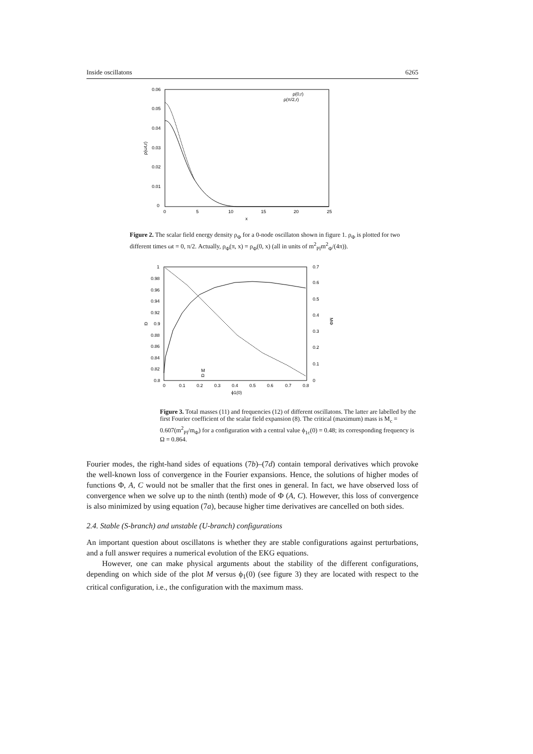Inside oscillatons 6265
0.06
0.05
0.04
0.03
0.02
0.01
0
0
5
10
15
20
25
x
ρ(ωt,r)
ρ(0,r)
ρ(π/2,r)
Figure 2. The scalar field energy density ρ<sub>Φ</sub> for a 0-node oscillaton shown in figure 1. ρ<sub>Φ</sub> is plotted for two different times ωt = 0, π/2. Actually, ρ<sub>Φ</sub>(π, x) = ρ<sub>Φ</sub>(0, x) (all in units of m<sup>2</sup><sub>Pl</sub>m<sup>2</sup><sub>Φ</sub>/(4π)).
1
0.98
0.96
0.94
0.92
0.9
0.88
0.86
0.84
0.82
0.8
0.7
0.6
0.5
0.4
0.3
0.2
0.1
0
0
0.1
0.2
0.3
0.4
0.5
0.6
0.7
0.8
ϕ1(0)
Ω
MΦ
M
Ω
Figure 3. Total masses (11) and frequencies (12) of different oscillatons. The latter are labelled by the first Fourier coefficient of the scalar field expansion (8). The critical (maximum) mass is M<sub>c</sub> = 0.607(m<sup>2</sup><sub>Pl</sub>/m<sub>Φ</sub>) for a configuration with a central value ϕ<sub>1c</sub>(0) = 0.48; its corresponding frequency is Ω = 0.864.
Fourier modes, the right-hand sides of equations (7b)–(7d) contain temporal derivatives which provoke the well-known loss of convergence in the Fourier expansions. Hence, the solutions of higher modes of functions Φ, A, C would not be smaller that the first ones in general. In fact, we have observed loss of convergence when we solve up to the ninth (tenth) mode of Φ (A, C). However, this loss of convergence is also minimized by using equation (7a), because higher time derivatives are cancelled on both sides.
2.4. Stable (S-branch) and unstable (U-branch) configurations
An important question about oscillatons is whether they are stable configurations against perturbations, and a full answer requires a numerical evolution of the EKG equations.
However, one can make physical arguments about the stability of the different configurations, depending on which side of the plot M versus ϕ<sub>1</sub>(0) (see figure 3) they are located with respect to the critical configuration, i.e., the configuration with the maximum mass.